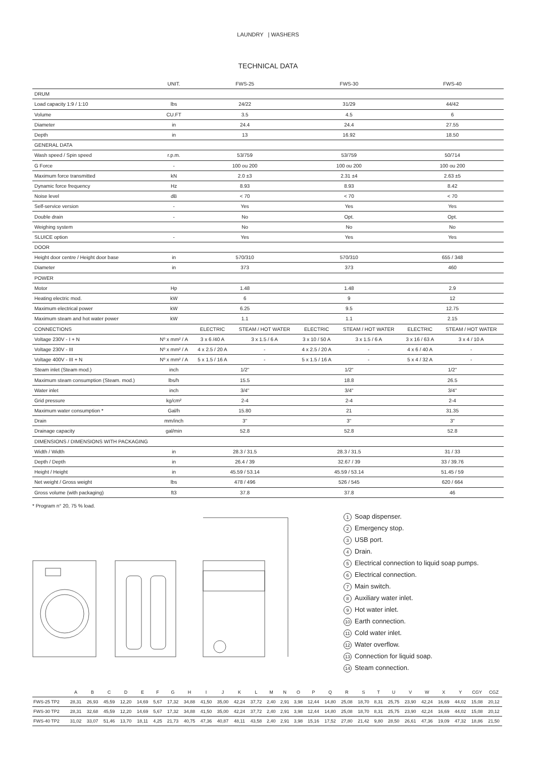LAUNDRY | WASHERS
TECHNICAL DATA
| | UNIT. | FWS-25 | | FWS-30 | | FWS-40 | |
| --- | --- | --- | --- | --- | --- | --- | --- |
| DRUM | | | | | | | |
| Load capacity 1:9 / 1:10 | lbs | 24/22 | | 31/29 | | 44/42 | |
| Volume | CU.FT | 3.5 | | 4.5 | | 6 | |
| Diameter | in | 24.4 | | 24.4 | | 27.55 | |
| Depth | in | 13 | | 16.92 | | 18.50 | |
| GENERAL DATA | | | | | | | |
| Wash speed / Spin speed | r.p.m. | 53/759 | | 53/759 | | 50/714 | |
| G Force | - | 100 ou 200 | | 100 ou 200 | | 100 ou 200 | |
| Maximum force transmitted | kN | 2.0 ±3 | | 2.31 ±4 | | 2.63 ±5 | |
| Dynamic force frequency | Hz | 8.93 | | 8.93 | | 8.42 | |
| Noise level | dB | < 70 | | < 70 | | < 70 | |
| Self-service version | - | Yes | | Yes | | Yes | |
| Double drain | - | No | | Opt. | | Opt. | |
| Weighing system | | No | | No | | No | |
| SLUICE option | - | Yes | | Yes | | Yes | |
| DOOR | | | | | | | |
| Height door centre / Height door base | in | 570/310 | | 570/310 | | 655 / 348 | |
| Diameter | in | 373 | | 373 | | 460 | |
| POWER | | | | | | | |
| Motor | Hp | 1.48 | | 1.48 | | 2.9 | |
| Heating electric mod. | kW | 6 | | 9 | | 12 | |
| Maximum electrical power | kW | 6.25 | | 9.5 | | 12.75 | |
| Maximum steam and hot water power | kW | 1.1 | | 1.1 | | 2.15 | |
| CONNECTIONS | | ELECTRIC | STEAM / HOT WATER | ELECTRIC | STEAM / HOT WATER | ELECTRIC | STEAM / HOT WATER |
| Voltage 230V - I + N | Nº x mm² / A | 3 x 6 /40 A | 3 x 1.5 / 6 A | 3 x 10 / 50 A | 3 x 1.5 / 6 A | 3 x 16 / 63 A | 3 x 4 / 10 A |
| Voltage 230V - III | Nº x mm² / A | 4 x 2.5 / 20 A | - | 4 x 2.5 / 20 A | - | 4 x 6 / 40 A | - |
| Voltage 400V - III + N | Nº x mm² / A | 5 x 1.5 / 16 A | - | 5 x 1.5 / 16 A | - | 5 x 4 / 32 A | - |
| Steam inlet (Steam mod.) | inch | 1/2" | | 1/2" | | 1/2" | |
| Maximum steam consumption (Steam. mod.) | lbs/h | 15.5 | | 18.8 | | 26.5 | |
| Water inlet | inch | 3/4" | | 3/4" | | 3/4" | |
| Grid pressure | kg/cm² | 2-4 | | 2-4 | | 2-4 | |
| Maximum water consumption * | Gal/h | 15.80 | | 21 | | 31.35 | |
| Drain | mm/inch | 3" | | 3" | | 3" | |
| Drainage capacity | gal/min | 52.8 | | 52.8 | | 52.8 | |
| DIMENSIONS / DIMENSIONS WITH PACKAGING | | | | | | | |
| Width / Width | in | 28.3 / 31.5 | | 28.3 / 31.5 | | 31 / 33 | |
| Depth / Depth | in | 26.4 / 39 | | 32.67 / 39 | | 33 / 39.76 | |
| Height / Height | in | 45.59 / 53.14 | | 45.59 / 53.14 | | 51.45 / 59 | |
| Net weight / Gross weight | lbs | 478 / 496 | | 526 / 545 | | 620 / 664 | |
| Gross volume (with packaging) | ft3 | 37.8 | | 37.8 | | 46 | |
* Program n° 20, 75 % load.
1 Soap dispenser.
2 Emergency stop.
3 USB port.
4 Drain.
5 Electrical connection to liquid soap pumps.
6 Electrical connection.
7 Main switch.
8 Auxiliary water inlet.
9 Hot water inlet.
10 Earth connection.
11 Cold water inlet.
12 Water overflow.
13 Connection for liquid soap.
14 Steam connection.
| | A | B | C | D | E | F | G | H | I | J | K | L | M | N | O | P | Q | R | S | T | U | V | W | X | Y | CGY | CGZ |
| --- | --- | --- | --- | --- | --- | --- | --- | --- | --- | --- | --- | --- | --- | --- | --- | --- | --- | --- | --- | --- | --- | --- | --- | --- | --- | --- | --- |
| FWS-25 TP2 | 28,31 | 26,93 | 45,59 | 12,20 | 14,69 | 5,67 | 17,32 | 34,88 | 41,50 | 35,00 | 42,24 | 37,72 | 2,40 | 2,91 | 3,98 | 12,44 | 14,80 | 25,08 | 18,70 | 8,31 | 25,75 | 23,90 | 42,24 | 16,69 | 44,02 | 15,08 | 20,12 |
| FWS-30 TP2 | 28,31 | 32,68 | 45,59 | 12,20 | 14,69 | 5,67 | 17,32 | 34,88 | 41,50 | 35,00 | 42,24 | 37,72 | 2,40 | 2,91 | 3,98 | 12,44 | 14,80 | 25,08 | 18,70 | 8,31 | 25,75 | 23,90 | 42,24 | 16,69 | 44,02 | 15,08 | 20,12 |
| FWS-40 TP2 | 31,02 | 33,07 | 51,46 | 13,70 | 18,11 | 4,25 | 21,73 | 40,75 | 47,36 | 40,87 | 48,11 | 43,58 | 2,40 | 2,91 | 3,98 | 15,16 | 17,52 | 27,80 | 21,42 | 9,80 | 28,50 | 26,61 | 47,36 | 19,09 | 47,32 | 18,86 | 21,50 |